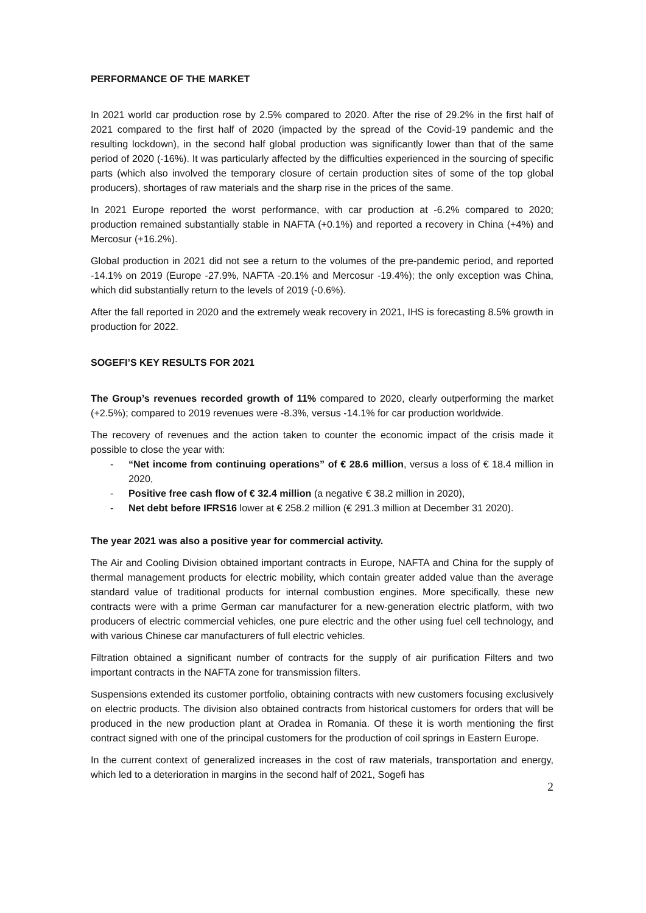PERFORMANCE OF THE MARKET
In 2021 world car production rose by 2.5% compared to 2020. After the rise of 29.2% in the first half of 2021 compared to the first half of 2020 (impacted by the spread of the Covid-19 pandemic and the resulting lockdown), in the second half global production was significantly lower than that of the same period of 2020 (-16%). It was particularly affected by the difficulties experienced in the sourcing of specific parts (which also involved the temporary closure of certain production sites of some of the top global producers), shortages of raw materials and the sharp rise in the prices of the same.
In 2021 Europe reported the worst performance, with car production at -6.2% compared to 2020; production remained substantially stable in NAFTA (+0.1%) and reported a recovery in China (+4%) and Mercosur (+16.2%).
Global production in 2021 did not see a return to the volumes of the pre-pandemic period, and reported -14.1% on 2019 (Europe -27.9%, NAFTA -20.1% and Mercosur -19.4%); the only exception was China, which did substantially return to the levels of 2019 (-0.6%).
After the fall reported in 2020 and the extremely weak recovery in 2021, IHS is forecasting 8.5% growth in production for 2022.
SOGEFI’S KEY RESULTS FOR 2021
The Group’s revenues recorded growth of 11% compared to 2020, clearly outperforming the market (+2.5%); compared to 2019 revenues were -8.3%, versus -14.1% for car production worldwide.
The recovery of revenues and the action taken to counter the economic impact of the crisis made it possible to close the year with:
- “Net income from continuing operations” of € 28.6 million, versus a loss of € 18.4 million in 2020,
- Positive free cash flow of € 32.4 million (a negative € 38.2 million in 2020),
- Net debt before IFRS16 lower at € 258.2 million (€ 291.3 million at December 31 2020).
The year 2021 was also a positive year for commercial activity.
The Air and Cooling Division obtained important contracts in Europe, NAFTA and China for the supply of thermal management products for electric mobility, which contain greater added value than the average standard value of traditional products for internal combustion engines. More specifically, these new contracts were with a prime German car manufacturer for a new-generation electric platform, with two producers of electric commercial vehicles, one pure electric and the other using fuel cell technology, and with various Chinese car manufacturers of full electric vehicles.
Filtration obtained a significant number of contracts for the supply of air purification Filters and two important contracts in the NAFTA zone for transmission filters.
Suspensions extended its customer portfolio, obtaining contracts with new customers focusing exclusively on electric products. The division also obtained contracts from historical customers for orders that will be produced in the new production plant at Oradea in Romania. Of these it is worth mentioning the first contract signed with one of the principal customers for the production of coil springs in Eastern Europe.
In the current context of generalized increases in the cost of raw materials, transportation and energy, which led to a deterioration in margins in the second half of 2021, Sogefi has
2